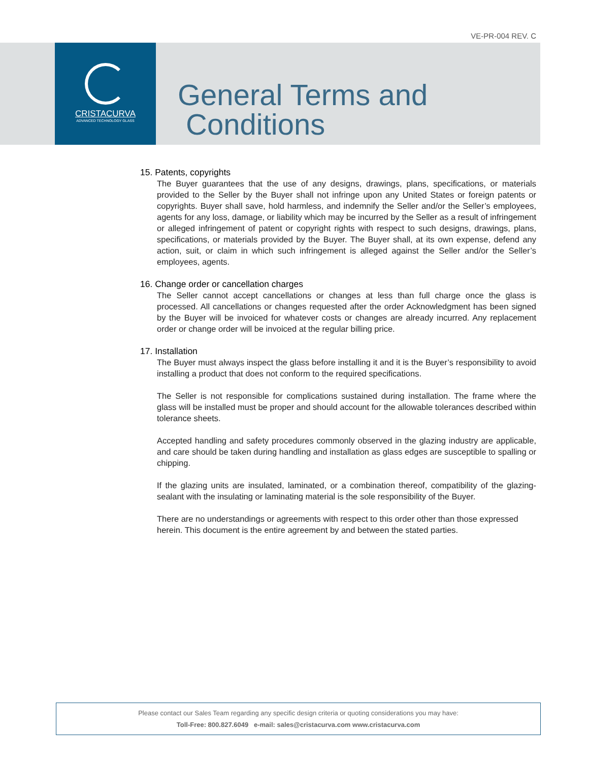VE-PR-004 REV. C
CRISTACURVA
ADVANCED TECHNOLOGY GLASS
General Terms and
Conditions
15. Patents, copyrights
The Buyer guarantees that the use of any designs, drawings, plans, specifications, or materials provided to the Seller by the Buyer shall not infringe upon any United States or foreign patents or copyrights. Buyer shall save, hold harmless, and indemnify the Seller and/or the Seller’s employees, agents for any loss, damage, or liability which may be incurred by the Seller as a result of infringement or alleged infringement of patent or copyright rights with respect to such designs, drawings, plans, specifications, or materials provided by the Buyer. The Buyer shall, at its own expense, defend any action, suit, or claim in which such infringement is alleged against the Seller and/or the Seller’s employees, agents.
16. Change order or cancellation charges
The Seller cannot accept cancellations or changes at less than full charge once the glass is processed. All cancellations or changes requested after the order Acknowledgment has been signed by the Buyer will be invoiced for whatever costs or changes are already incurred. Any replacement order or change order will be invoiced at the regular billing price.
17. Installation
The Buyer must always inspect the glass before installing it and it is the Buyer’s responsibility to avoid installing a product that does not conform to the required specifications.
The Seller is not responsible for complications sustained during installation. The frame where the glass will be installed must be proper and should account for the allowable tolerances described within tolerance sheets.
Accepted handling and safety procedures commonly observed in the glazing industry are applicable, and care should be taken during handling and installation as glass edges are susceptible to spalling or chipping.
If the glazing units are insulated, laminated, or a combination thereof, compatibility of the glazing-sealant with the insulating or laminating material is the sole responsibility of the Buyer.
There are no understandings or agreements with respect to this order other than those expressed herein. This document is the entire agreement by and between the stated parties.
Please contact our Sales Team regarding any specific design criteria or quoting considerations you may have:
Toll-Free: 800.827.6049 e-mail: sales@cristacurva.com www.cristacurva.com